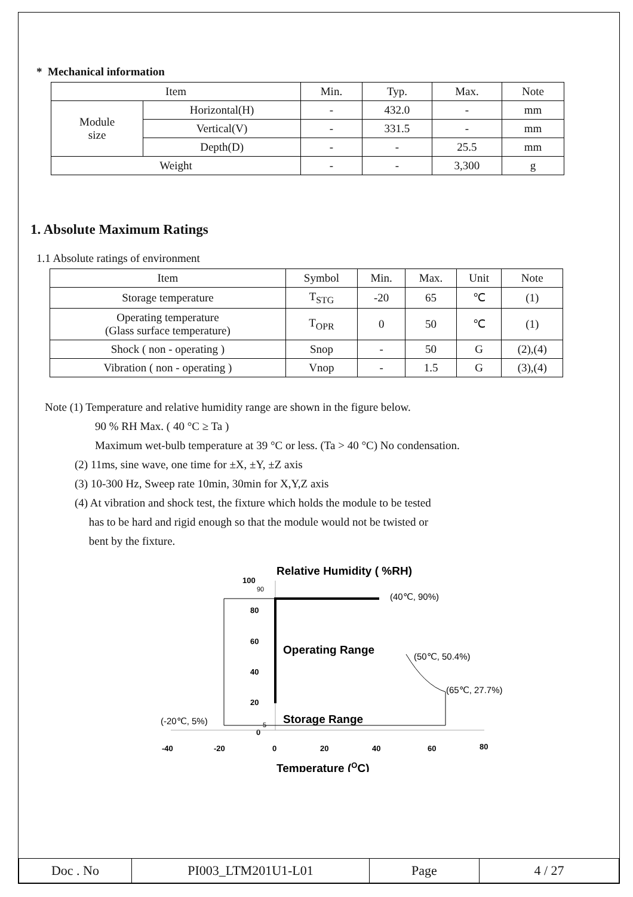* Mechanical information
| Item | | Min. | Typ. | Max. | Note |
| --- | --- | --- | --- | --- | --- |
| Module size | Horizontal(H) | - | 432.0 | - | mm |
| | Vertical(V) | - | 331.5 | - | mm |
| | Depth(D) | - | - | 25.5 | mm |
| Weight | | - | - | 3,300 | g |
1. Absolute Maximum Ratings
1.1 Absolute ratings of environment
| Item | Symbol | Min. | Max. | Unit | Note |
| --- | --- | --- | --- | --- | --- |
| Storage temperature | T<sub>STG</sub> | -20 | 65 | ℃ | (1) |
| Operating temperature (Glass surface temperature) | T<sub>OPR</sub> | 0 | 50 | ℃ | (1) |
| Shock ( non - operating ) | Snop | - | 50 | G | (2),(4) |
| Vibration ( non - operating ) | Vnop | - | 1.5 | G | (3),(4) |
Note (1) Temperature and relative humidity range are shown in the figure below.
90 % RH Max. ( 40 °C ≥ Ta )
Maximum wet-bulb temperature at 39 °C or less. (Ta > 40 °C) No condensation.
(2) 11ms, sine wave, one time for ±X, ±Y, ±Z axis
(3) 10-300 Hz, Sweep rate 10min, 30min for X,Y,Z axis
(4) At vibration and shock test, the fixture which holds the module to be tested
has to be hard and rigid enough so that the module would not be twisted or
bent by the fixture.
Relative Humidity ( %RH)
100
90
80
60
40
20
5
0
Operating Range
Storage Range
(40℃, 90%)
(50℃, 50.4%)
(65℃, 27.7%)
(-20℃, 5%)
-40
-20
0
20
40
60
80
Temperature (OC)
| Doc . No | PI003_LTM201U1-L01 | Page | 4 / 27 |